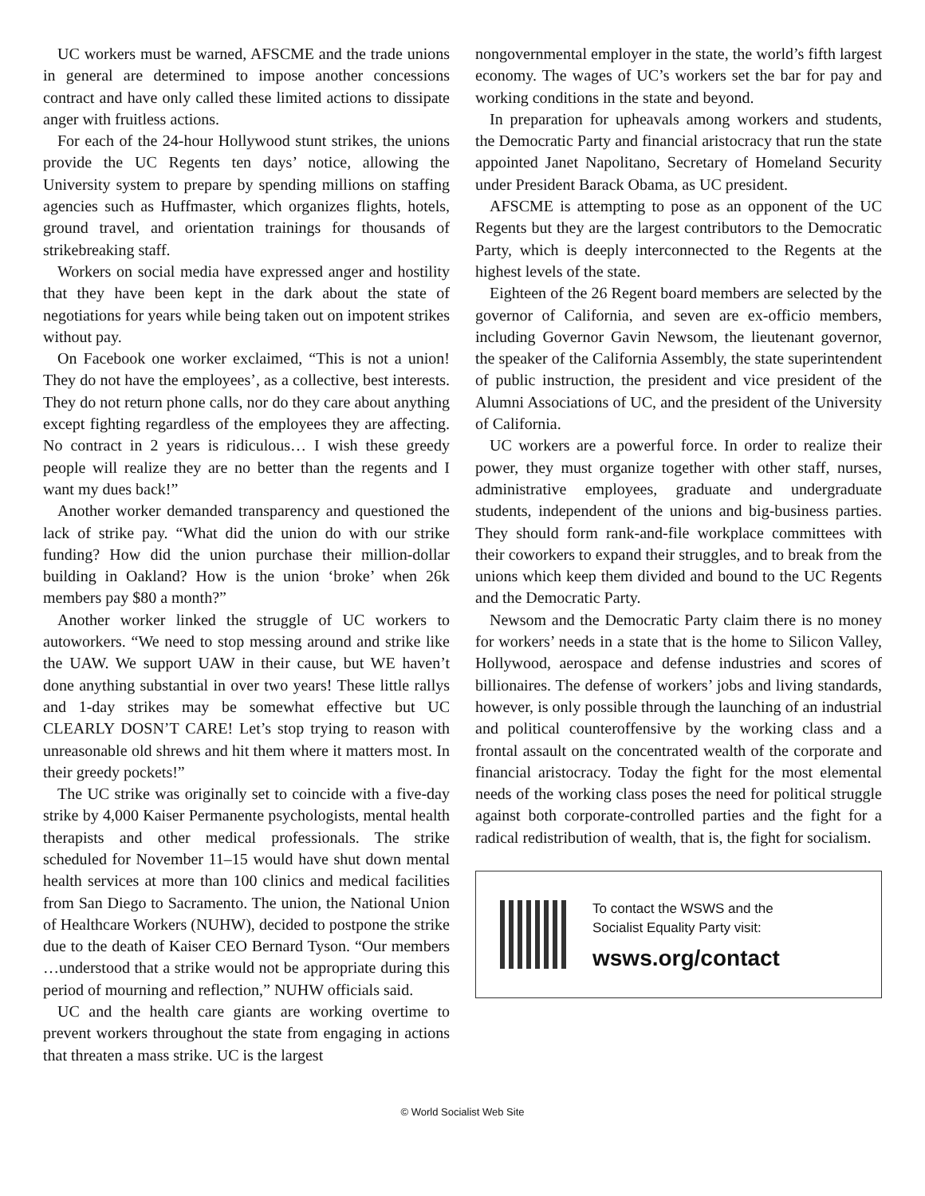UC workers must be warned, AFSCME and the trade unions in general are determined to impose another concessions contract and have only called these limited actions to dissipate anger with fruitless actions.
For each of the 24-hour Hollywood stunt strikes, the unions provide the UC Regents ten days’ notice, allowing the University system to prepare by spending millions on staffing agencies such as Huffmaster, which organizes flights, hotels, ground travel, and orientation trainings for thousands of strikebreaking staff.
Workers on social media have expressed anger and hostility that they have been kept in the dark about the state of negotiations for years while being taken out on impotent strikes without pay.
On Facebook one worker exclaimed, “This is not a union! They do not have the employees’, as a collective, best interests. They do not return phone calls, nor do they care about anything except fighting regardless of the employees they are affecting. No contract in 2 years is ridiculous… I wish these greedy people will realize they are no better than the regents and I want my dues back!”
Another worker demanded transparency and questioned the lack of strike pay. “What did the union do with our strike funding? How did the union purchase their million-dollar building in Oakland? How is the union ‘broke’ when 26k members pay $80 a month?”
Another worker linked the struggle of UC workers to autoworkers. “We need to stop messing around and strike like the UAW. We support UAW in their cause, but WE haven’t done anything substantial in over two years! These little rallys and 1-day strikes may be somewhat effective but UC CLEARLY DOSN’T CARE! Let’s stop trying to reason with unreasonable old shrews and hit them where it matters most. In their greedy pockets!”
The UC strike was originally set to coincide with a five-day strike by 4,000 Kaiser Permanente psychologists, mental health therapists and other medical professionals. The strike scheduled for November 11–15 would have shut down mental health services at more than 100 clinics and medical facilities from San Diego to Sacramento. The union, the National Union of Healthcare Workers (NUHW), decided to postpone the strike due to the death of Kaiser CEO Bernard Tyson. “Our members …understood that a strike would not be appropriate during this period of mourning and reflection,” NUHW officials said.
UC and the health care giants are working overtime to prevent workers throughout the state from engaging in actions that threaten a mass strike. UC is the largest
nongovernmental employer in the state, the world’s fifth largest economy. The wages of UC’s workers set the bar for pay and working conditions in the state and beyond.
In preparation for upheavals among workers and students, the Democratic Party and financial aristocracy that run the state appointed Janet Napolitano, Secretary of Homeland Security under President Barack Obama, as UC president.
AFSCME is attempting to pose as an opponent of the UC Regents but they are the largest contributors to the Democratic Party, which is deeply interconnected to the Regents at the highest levels of the state.
Eighteen of the 26 Regent board members are selected by the governor of California, and seven are ex-officio members, including Governor Gavin Newsom, the lieutenant governor, the speaker of the California Assembly, the state superintendent of public instruction, the president and vice president of the Alumni Associations of UC, and the president of the University of California.
UC workers are a powerful force. In order to realize their power, they must organize together with other staff, nurses, administrative employees, graduate and undergraduate students, independent of the unions and big-business parties. They should form rank-and-file workplace committees with their coworkers to expand their struggles, and to break from the unions which keep them divided and bound to the UC Regents and the Democratic Party.
Newsom and the Democratic Party claim there is no money for workers’ needs in a state that is the home to Silicon Valley, Hollywood, aerospace and defense industries and scores of billionaires. The defense of workers’ jobs and living standards, however, is only possible through the launching of an industrial and political counteroffensive by the working class and a frontal assault on the concentrated wealth of the corporate and financial aristocracy. Today the fight for the most elemental needs of the working class poses the need for political struggle against both corporate-controlled parties and the fight for a radical redistribution of wealth, that is, the fight for socialism.
To contact the WSWS and the
Socialist Equality Party visit:
wsws.org/contact
© World Socialist Web Site